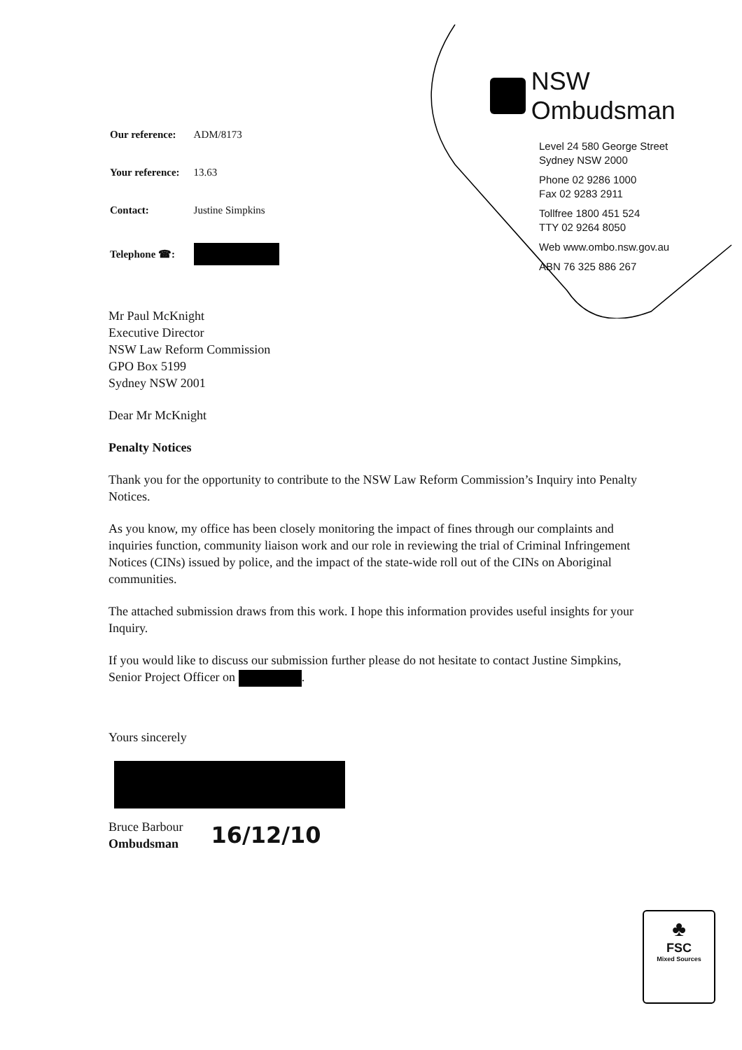| Our reference: | ADM/8173 |
| Your reference: | 13.63 |
| Contact: | Justine Simpkins |
| Telephone ☎: | |
NSW Ombudsman
Level 24 580 George Street
Sydney NSW 2000
Phone 02 9286 1000
Fax 02 9283 2911
Tollfree 1800 451 524
TTY 02 9264 8050
Web www.ombo.nsw.gov.au
ABN 76 325 886 267
Mr Paul McKnight
Executive Director
NSW Law Reform Commission
GPO Box 5199
Sydney NSW 2001
Dear Mr McKnight
Penalty Notices
Thank you for the opportunity to contribute to the NSW Law Reform Commission’s Inquiry into Penalty Notices.
As you know, my office has been closely monitoring the impact of fines through our complaints and inquiries function, community liaison work and our role in reviewing the trial of Criminal Infringement Notices (CINs) issued by police, and the impact of the state-wide roll out of the CINs on Aboriginal communities.
The attached submission draws from this work. I hope this information provides useful insights for your Inquiry.
If you would like to discuss our submission further please do not hesitate to contact Justine Simpkins, Senior Project Officer on .
Yours sincerely
Bruce Barbour
Ombudsman
16/12/10
♣
FSC
Mixed Sources